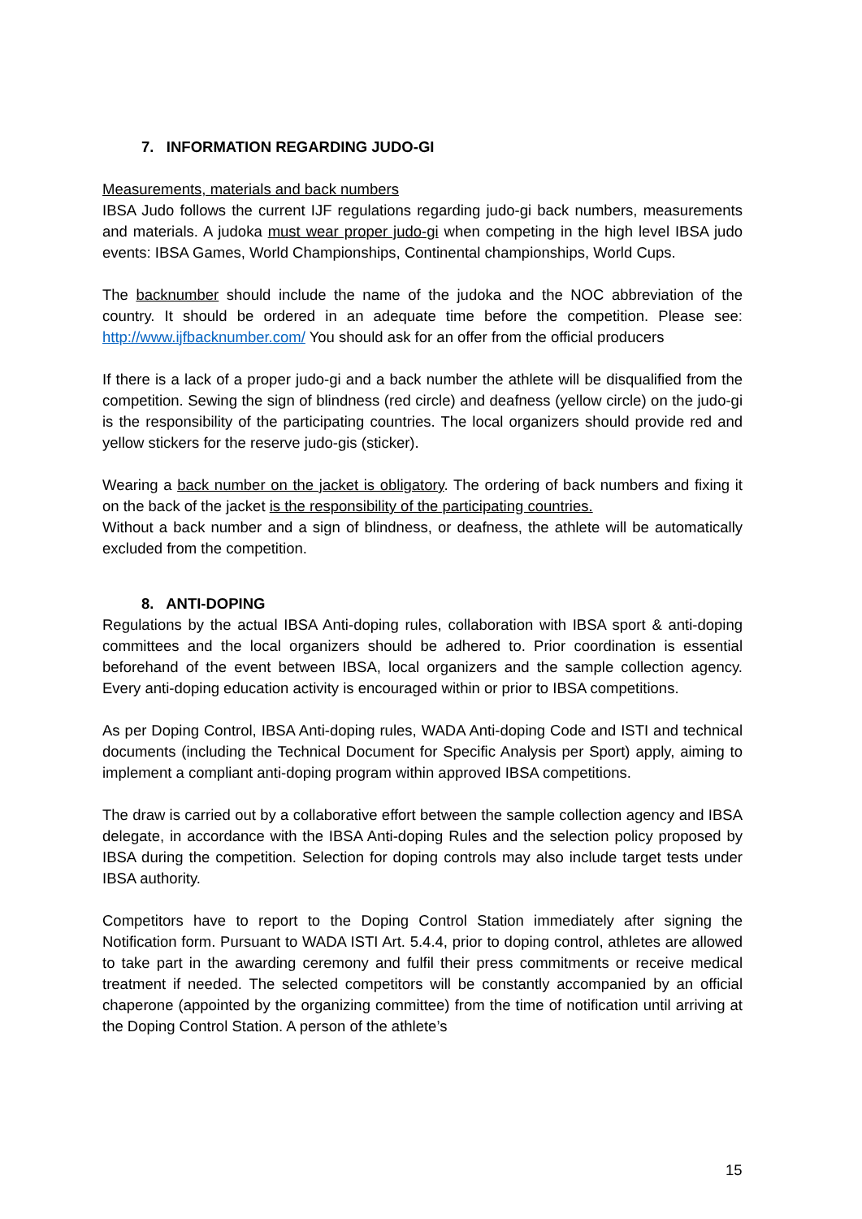7. INFORMATION REGARDING JUDO-GI
Measurements, materials and back numbers
IBSA Judo follows the current IJF regulations regarding judo-gi back numbers, measurements and materials. A judoka must wear proper judo-gi when competing in the high level IBSA judo events: IBSA Games, World Championships, Continental championships, World Cups.
The backnumber should include the name of the judoka and the NOC abbreviation of the country. It should be ordered in an adequate time before the competition. Please see: http://www.ijfbacknumber.com/ You should ask for an offer from the official producers
If there is a lack of a proper judo-gi and a back number the athlete will be disqualified from the competition. Sewing the sign of blindness (red circle) and deafness (yellow circle) on the judo-gi is the responsibility of the participating countries. The local organizers should provide red and yellow stickers for the reserve judo-gis (sticker).
Wearing a back number on the jacket is obligatory. The ordering of back numbers and fixing it on the back of the jacket is the responsibility of the participating countries.
Without a back number and a sign of blindness, or deafness, the athlete will be automatically excluded from the competition.
8. ANTI-DOPING
Regulations by the actual IBSA Anti-doping rules, collaboration with IBSA sport & anti-doping committees and the local organizers should be adhered to. Prior coordination is essential beforehand of the event between IBSA, local organizers and the sample collection agency. Every anti-doping education activity is encouraged within or prior to IBSA competitions.
As per Doping Control, IBSA Anti-doping rules, WADA Anti-doping Code and ISTI and technical documents (including the Technical Document for Specific Analysis per Sport) apply, aiming to implement a compliant anti-doping program within approved IBSA competitions.
The draw is carried out by a collaborative effort between the sample collection agency and IBSA delegate, in accordance with the IBSA Anti-doping Rules and the selection policy proposed by IBSA during the competition. Selection for doping controls may also include target tests under IBSA authority.
Competitors have to report to the Doping Control Station immediately after signing the Notification form. Pursuant to WADA ISTI Art. 5.4.4, prior to doping control, athletes are allowed to take part in the awarding ceremony and fulfil their press commitments or receive medical treatment if needed. The selected competitors will be constantly accompanied by an official chaperone (appointed by the organizing committee) from the time of notification until arriving at the Doping Control Station. A person of the athlete’s
15